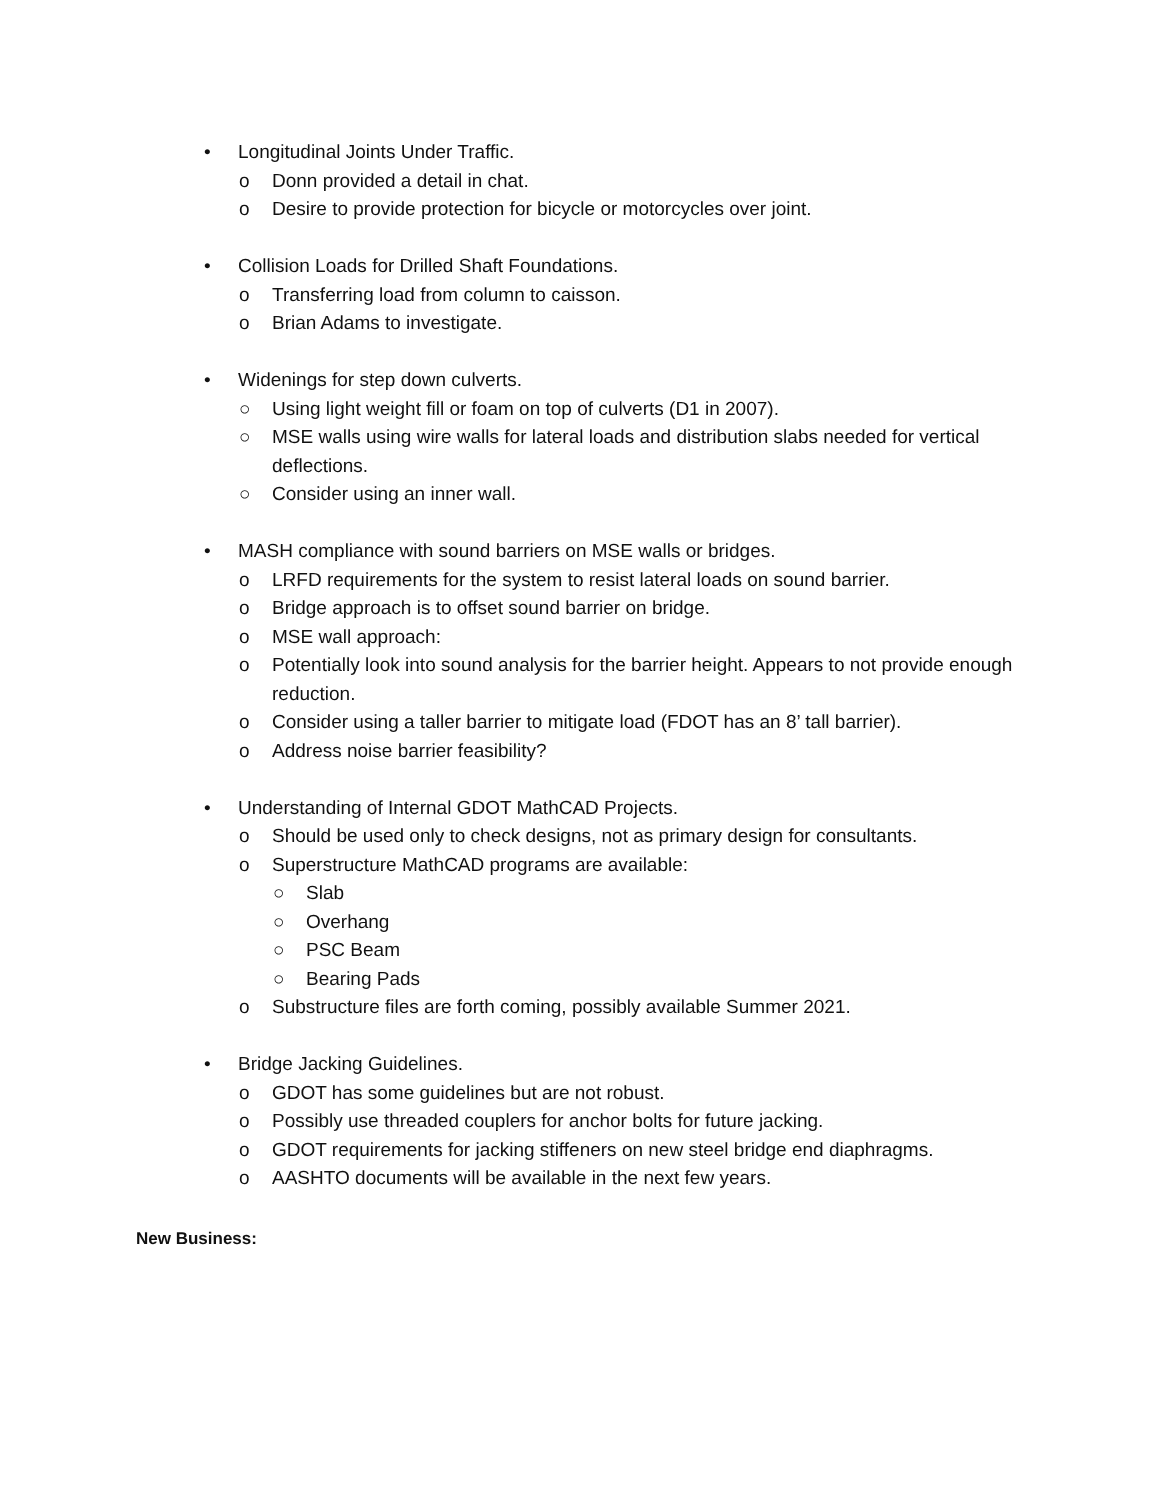• Longitudinal Joints Under Traffic.
o Donn provided a detail in chat.
o Desire to provide protection for bicycle or motorcycles over joint.
• Collision Loads for Drilled Shaft Foundations.
o Transferring load from column to caisson.
o Brian Adams to investigate.
• Widenings for step down culverts.
○ Using light weight fill or foam on top of culverts (D1 in 2007).
○ MSE walls using wire walls for lateral loads and distribution slabs needed for vertical deflections.
○ Consider using an inner wall.
• MASH compliance with sound barriers on MSE walls or bridges.
o LRFD requirements for the system to resist lateral loads on sound barrier.
o Bridge approach is to offset sound barrier on bridge.
o MSE wall approach:
o Potentially look into sound analysis for the barrier height. Appears to not provide enough reduction.
o Consider using a taller barrier to mitigate load (FDOT has an 8’ tall barrier).
o Address noise barrier feasibility?
• Understanding of Internal GDOT MathCAD Projects.
o Should be used only to check designs, not as primary design for consultants.
o Superstructure MathCAD programs are available:
○ Slab
○ Overhang
○ PSC Beam
○ Bearing Pads
o Substructure files are forth coming, possibly available Summer 2021.
• Bridge Jacking Guidelines.
o GDOT has some guidelines but are not robust.
o Possibly use threaded couplers for anchor bolts for future jacking.
o GDOT requirements for jacking stiffeners on new steel bridge end diaphragms.
o AASHTO documents will be available in the next few years.
New Business: